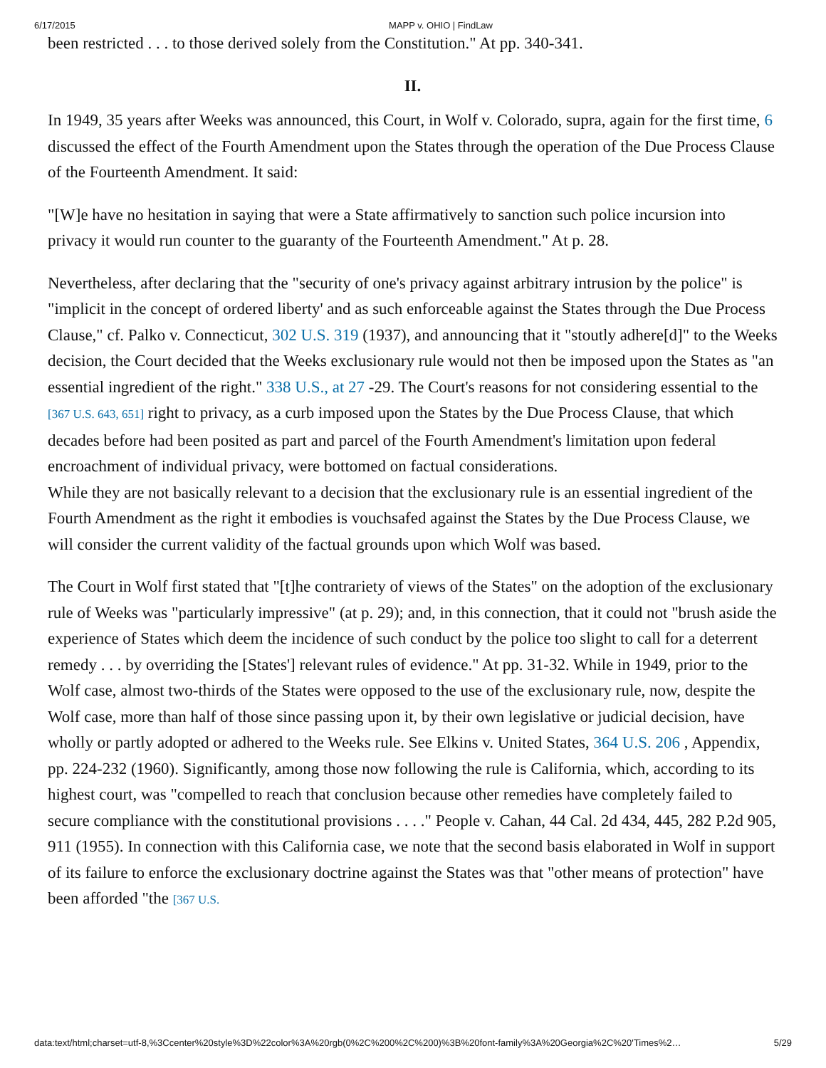6/17/2015 MAPP v. OHIO | FindLaw
been restricted . . . to those derived solely from the Constitution." At pp. 340-341.
II.
In 1949, 35 years after Weeks was announced, this Court, in Wolf v. Colorado, supra, again for the first time, 6 discussed the effect of the Fourth Amendment upon the States through the operation of the Due Process Clause of the Fourteenth Amendment. It said:
"[W]e have no hesitation in saying that were a State affirmatively to sanction such police incursion into privacy it would run counter to the guaranty of the Fourteenth Amendment." At p. 28.
Nevertheless, after declaring that the "security of one's privacy against arbitrary intrusion by the police" is "implicit in the concept of ordered liberty' and as such enforceable against the States through the Due Process Clause," cf. Palko v. Connecticut, 302 U.S. 319 (1937), and announcing that it "stoutly adhere[d]" to the Weeks decision, the Court decided that the Weeks exclusionary rule would not then be imposed upon the States as "an essential ingredient of the right." 338 U.S., at 27 -29. The Court's reasons for not considering essential to the [367 U.S. 643, 651] right to privacy, as a curb imposed upon the States by the Due Process Clause, that which decades before had been posited as part and parcel of the Fourth Amendment's limitation upon federal encroachment of individual privacy, were bottomed on factual considerations.
While they are not basically relevant to a decision that the exclusionary rule is an essential ingredient of the Fourth Amendment as the right it embodies is vouchsafed against the States by the Due Process Clause, we will consider the current validity of the factual grounds upon which Wolf was based.
The Court in Wolf first stated that "[t]he contrariety of views of the States" on the adoption of the exclusionary rule of Weeks was "particularly impressive" (at p. 29); and, in this connection, that it could not "brush aside the experience of States which deem the incidence of such conduct by the police too slight to call for a deterrent remedy . . . by overriding the [States'] relevant rules of evidence." At pp. 31-32. While in 1949, prior to the Wolf case, almost two-thirds of the States were opposed to the use of the exclusionary rule, now, despite the Wolf case, more than half of those since passing upon it, by their own legislative or judicial decision, have wholly or partly adopted or adhered to the Weeks rule. See Elkins v. United States, 364 U.S. 206 , Appendix, pp. 224-232 (1960). Significantly, among those now following the rule is California, which, according to its highest court, was "compelled to reach that conclusion because other remedies have completely failed to secure compliance with the constitutional provisions . . . ." People v. Cahan, 44 Cal. 2d 434, 445, 282 P.2d 905, 911 (1955). In connection with this California case, we note that the second basis elaborated in Wolf in support of its failure to enforce the exclusionary doctrine against the States was that "other means of protection" have been afforded "the [367 U.S.
data:text/html;charset=utf-8,%3Ccenter%20style%3D%22color%3A%20rgb(0%2C%200%2C%200)%3B%20font-family%3A%20Georgia%2C%20'Times%2… 5/29